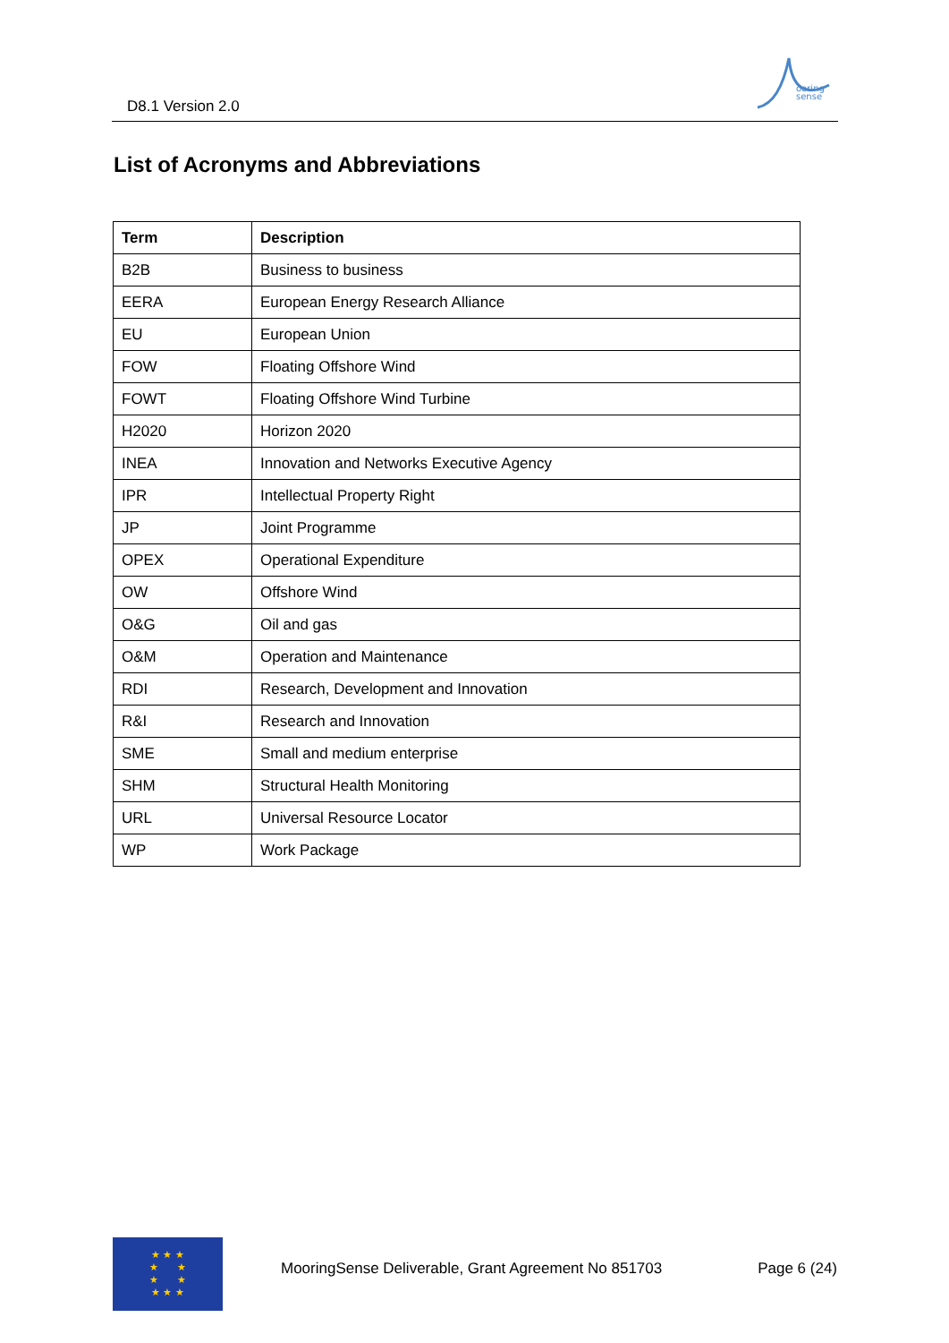D8.1 Version 2.0
ooring
sense
List of Acronyms and Abbreviations
| Term | Description |
| --- | --- |
| B2B | Business to business |
| EERA | European Energy Research Alliance |
| EU | European Union |
| FOW | Floating Offshore Wind |
| FOWT | Floating Offshore Wind Turbine |
| H2020 | Horizon 2020 |
| INEA | Innovation and Networks Executive Agency |
| IPR | Intellectual Property Right |
| JP | Joint Programme |
| OPEX | Operational Expenditure |
| OW | Offshore Wind |
| O&G | Oil and gas |
| O&M | Operation and Maintenance |
| RDI | Research, Development and Innovation |
| R&I | Research and Innovation |
| SME | Small and medium enterprise |
| SHM | Structural Health Monitoring |
| URL | Universal Resource Locator |
| WP | Work Package |
★ ★ ★
★ ★
★ ★
★ ★ ★
MooringSense Deliverable, Grant Agreement No 851703
Page 6 (24)